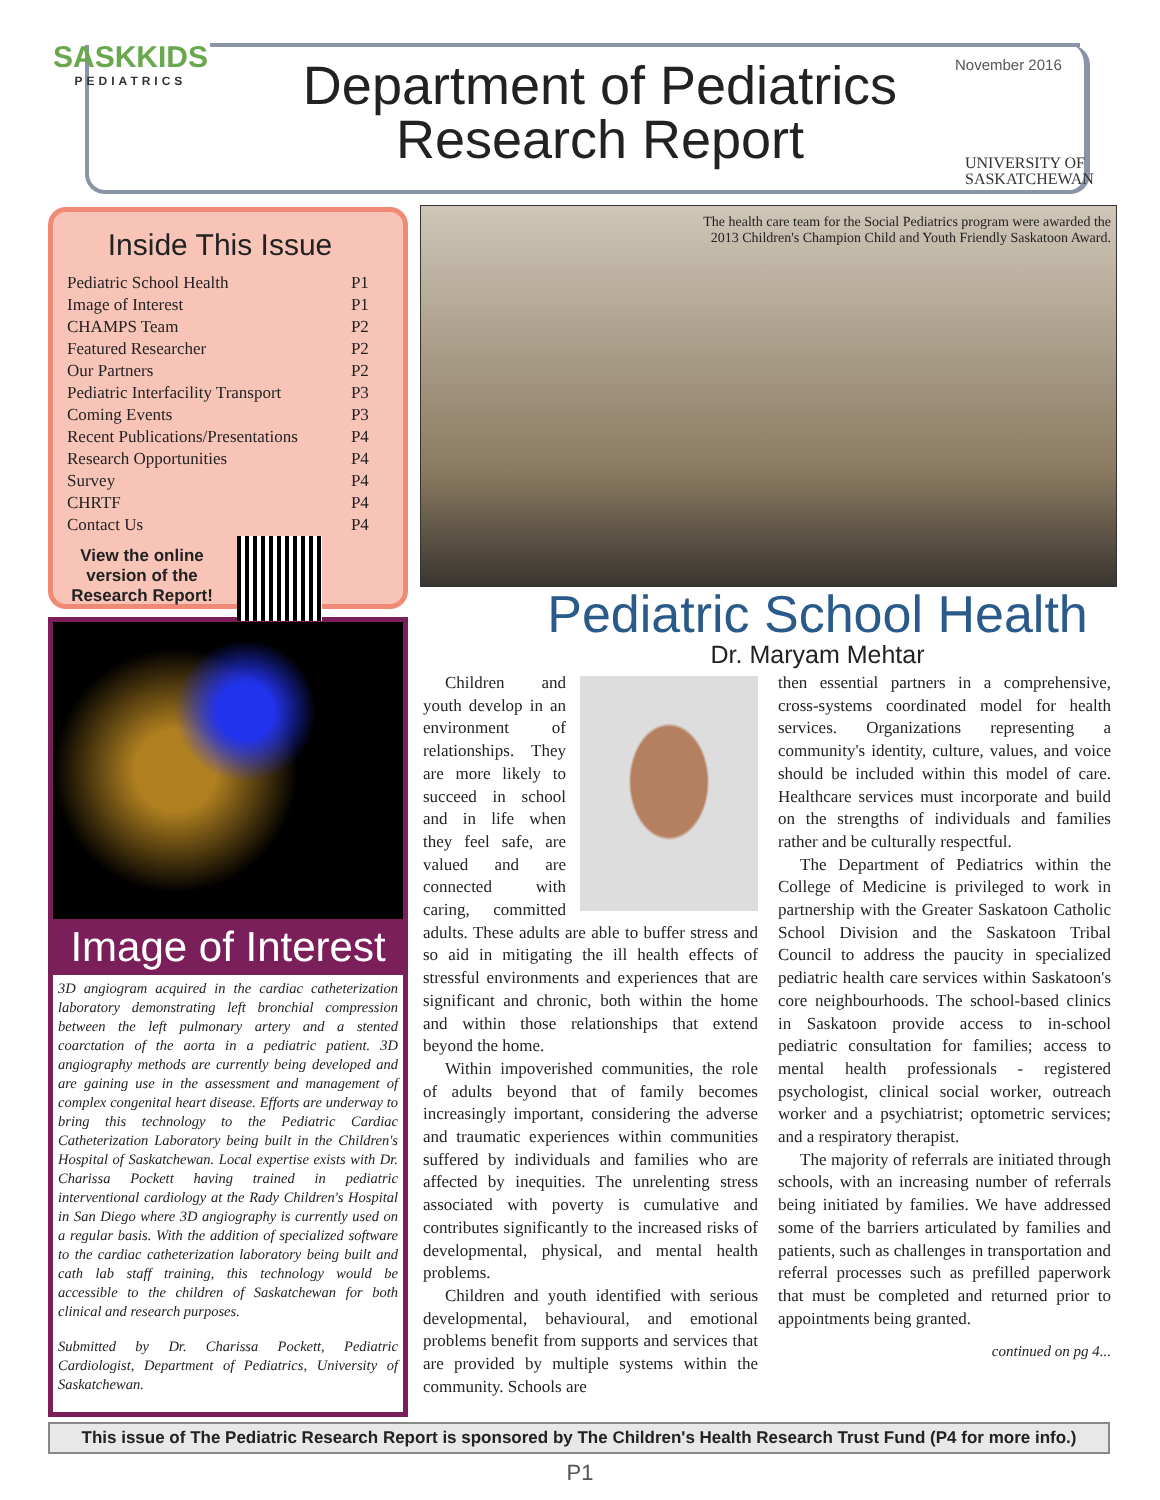SASKKIDS
PEDIATRICS
Department of Pediatrics Research Report
November 2016
UNIVERSITY OF
SASKATCHEWAN
Inside This Issue
| Pediatric School Health | P1 |
| Image of Interest | P1 |
| CHAMPS Team | P2 |
| Featured Researcher | P2 |
| Our Partners | P2 |
| Pediatric Interfacility Transport | P3 |
| Coming Events | P3 |
| Recent Publications/Presentations | P4 |
| Research Opportunities | P4 |
| Survey | P4 |
| CHRTF | P4 |
| Contact Us | P4 |
View the online version of the Research Report!
Image of Interest
3D angiogram acquired in the cardiac catheterization laboratory demonstrating left bronchial compression between the left pulmonary artery and a stented coarctation of the aorta in a pediatric patient. 3D angiography methods are currently being developed and are gaining use in the assessment and management of complex congenital heart disease. Efforts are underway to bring this technology to the Pediatric Cardiac Catheterization Laboratory being built in the Children's Hospital of Saskatchewan. Local expertise exists with Dr. Charissa Pockett having trained in pediatric interventional cardiology at the Rady Children's Hospital in San Diego where 3D angiography is currently used on a regular basis. With the addition of specialized software to the cardiac catheterization laboratory being built and cath lab staff training, this technology would be accessible to the children of Saskatchewan for both clinical and research purposes.
Submitted by Dr. Charissa Pockett, Pediatric Cardiologist, Department of Pediatrics, University of Saskatchewan.
The health care team for the Social Pediatrics program were awarded the
2013 Children's Champion Child and Youth Friendly Saskatoon Award.
Pediatric School Health
Dr. Maryam Mehtar
Children and youth develop in an environment of relationships. They are more likely to succeed in school and in life when they feel safe, are valued and are connected with caring, committed adults. These adults are able to buffer stress and so aid in mitigating the ill health effects of stressful environments and experiences that are significant and chronic, both within the home and within those relationships that extend beyond the home.
Within impoverished communities, the role of adults beyond that of family becomes increasingly important, considering the adverse and traumatic experiences within communities suffered by individuals and families who are affected by inequities. The unrelenting stress associated with poverty is cumulative and contributes significantly to the increased risks of developmental, physical, and mental health problems.
Children and youth identified with serious developmental, behavioural, and emotional problems benefit from supports and services that are provided by multiple systems within the community. Schools are
then essential partners in a comprehensive, cross-systems coordinated model for health services. Organizations representing a community's identity, culture, values, and voice should be included within this model of care. Healthcare services must incorporate and build on the strengths of individuals and families rather and be culturally respectful.
The Department of Pediatrics within the College of Medicine is privileged to work in partnership with the Greater Saskatoon Catholic School Division and the Saskatoon Tribal Council to address the paucity in specialized pediatric health care services within Saskatoon's core neighbourhoods. The school-based clinics in Saskatoon provide access to in-school pediatric consultation for families; access to mental health professionals - registered psychologist, clinical social worker, outreach worker and a psychiatrist; optometric services; and a respiratory therapist.
The majority of referrals are initiated through schools, with an increasing number of referrals being initiated by families. We have addressed some of the barriers articulated by families and patients, such as challenges in transportation and referral processes such as prefilled paperwork that must be completed and returned prior to appointments being granted.
continued on pg 4...
This issue of The Pediatric Research Report is sponsored by The Children's Health Research Trust Fund (P4 for more info.)
P1